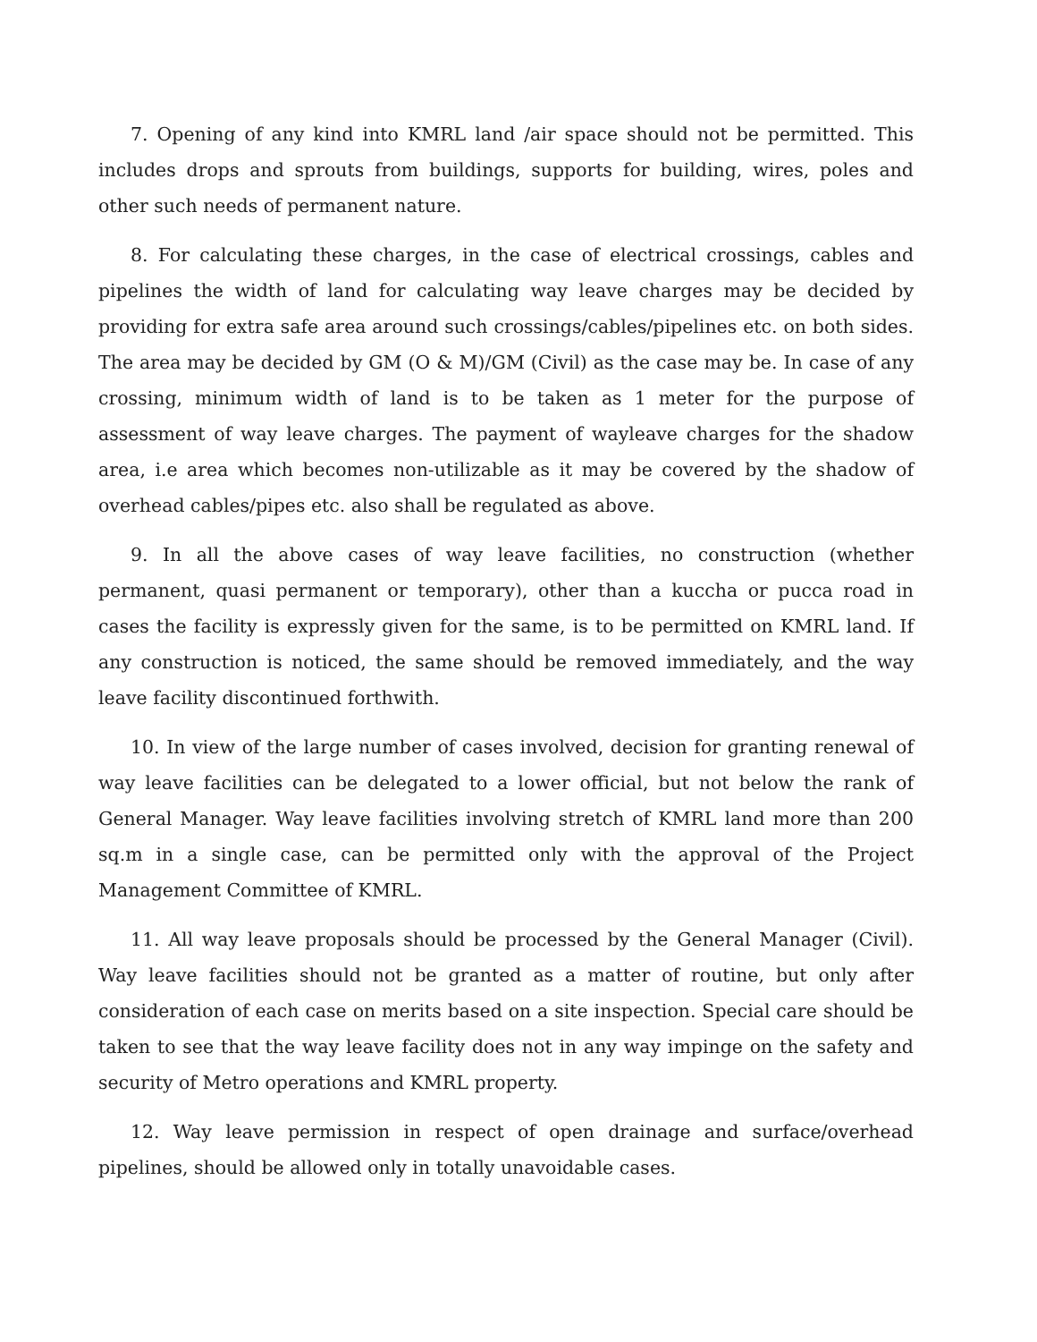7. Opening of any kind into KMRL land /air space should not be permitted. This includes drops and sprouts from buildings, supports for building, wires, poles and other such needs of permanent nature.
8. For calculating these charges, in the case of electrical crossings, cables and pipelines the width of land for calculating way leave charges may be decided by providing for extra safe area around such crossings/cables/pipelines etc. on both sides. The area may be decided by GM (O & M)/GM (Civil) as the case may be. In case of any crossing, minimum width of land is to be taken as 1 meter for the purpose of assessment of way leave charges. The payment of wayleave charges for the shadow area, i.e area which becomes non-utilizable as it may be covered by the shadow of overhead cables/pipes etc. also shall be regulated as above.
9. In all the above cases of way leave facilities, no construction (whether permanent, quasi permanent or temporary), other than a kuccha or pucca road in cases the facility is expressly given for the same, is to be permitted on KMRL land. If any construction is noticed, the same should be removed immediately, and the way leave facility discontinued forthwith.
10. In view of the large number of cases involved, decision for granting renewal of way leave facilities can be delegated to a lower official, but not below the rank of General Manager. Way leave facilities involving stretch of KMRL land more than 200 sq.m in a single case, can be permitted only with the approval of the Project Management Committee of KMRL.
11. All way leave proposals should be processed by the General Manager (Civil). Way leave facilities should not be granted as a matter of routine, but only after consideration of each case on merits based on a site inspection. Special care should be taken to see that the way leave facility does not in any way impinge on the safety and security of Metro operations and KMRL property.
12. Way leave permission in respect of open drainage and surface/overhead pipelines, should be allowed only in totally unavoidable cases.